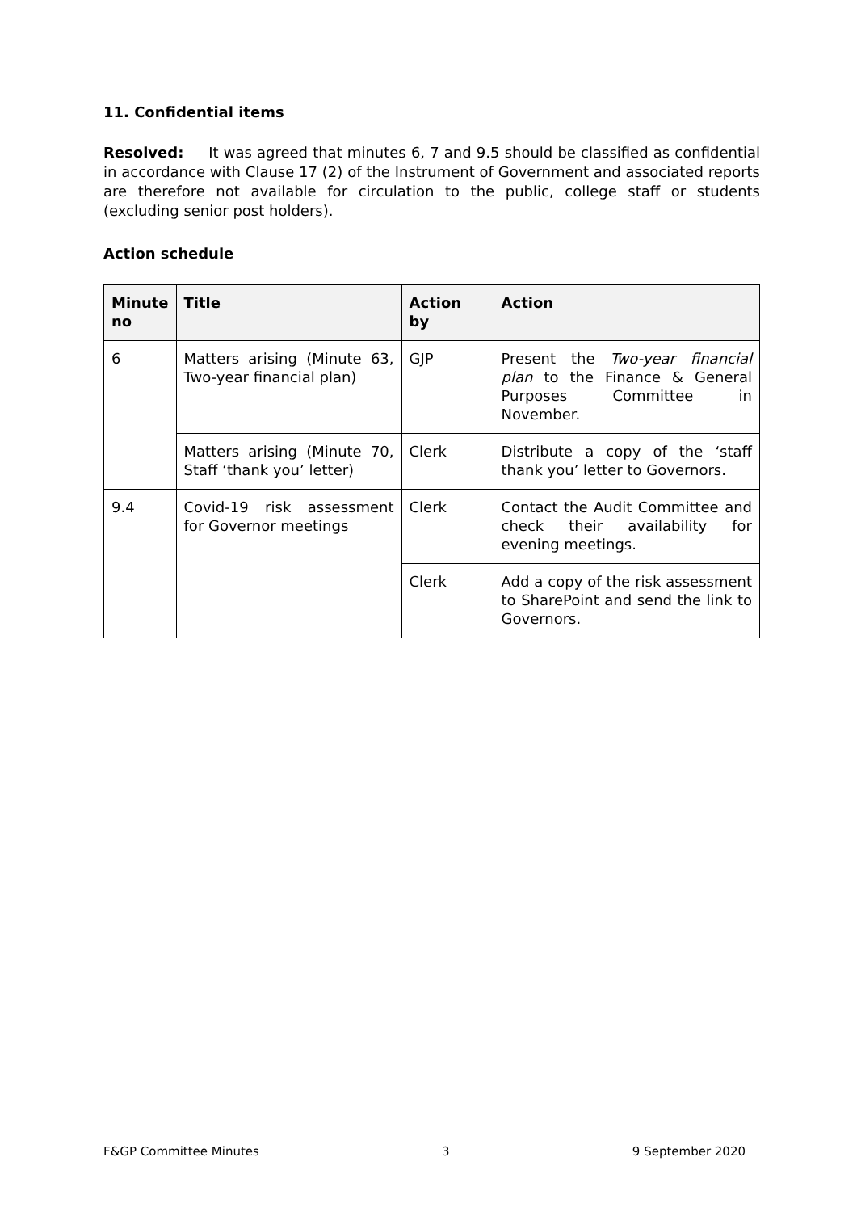11. Confidential items
Resolved: It was agreed that minutes 6, 7 and 9.5 should be classified as confidential in accordance with Clause 17 (2) of the Instrument of Government and associated reports are therefore not available for circulation to the public, college staff or students (excluding senior post holders).
Action schedule
| Minute no | Title | Action by | Action |
| --- | --- | --- | --- |
| 6 | Matters arising (Minute 63, Two-year financial plan) | GJP | Present the Two-year financial plan to the Finance & General Purposes Committee in November. |
| | Matters arising (Minute 70, Staff ‘thank you’ letter) | Clerk | Distribute a copy of the ‘staff thank you’ letter to Governors. |
| 9.4 | Covid-19 risk assessment for Governor meetings | Clerk | Contact the Audit Committee and check their availability for evening meetings. |
| | | Clerk | Add a copy of the risk assessment to SharePoint and send the link to Governors. |
F&GP Committee Minutes 3 9 September 2020